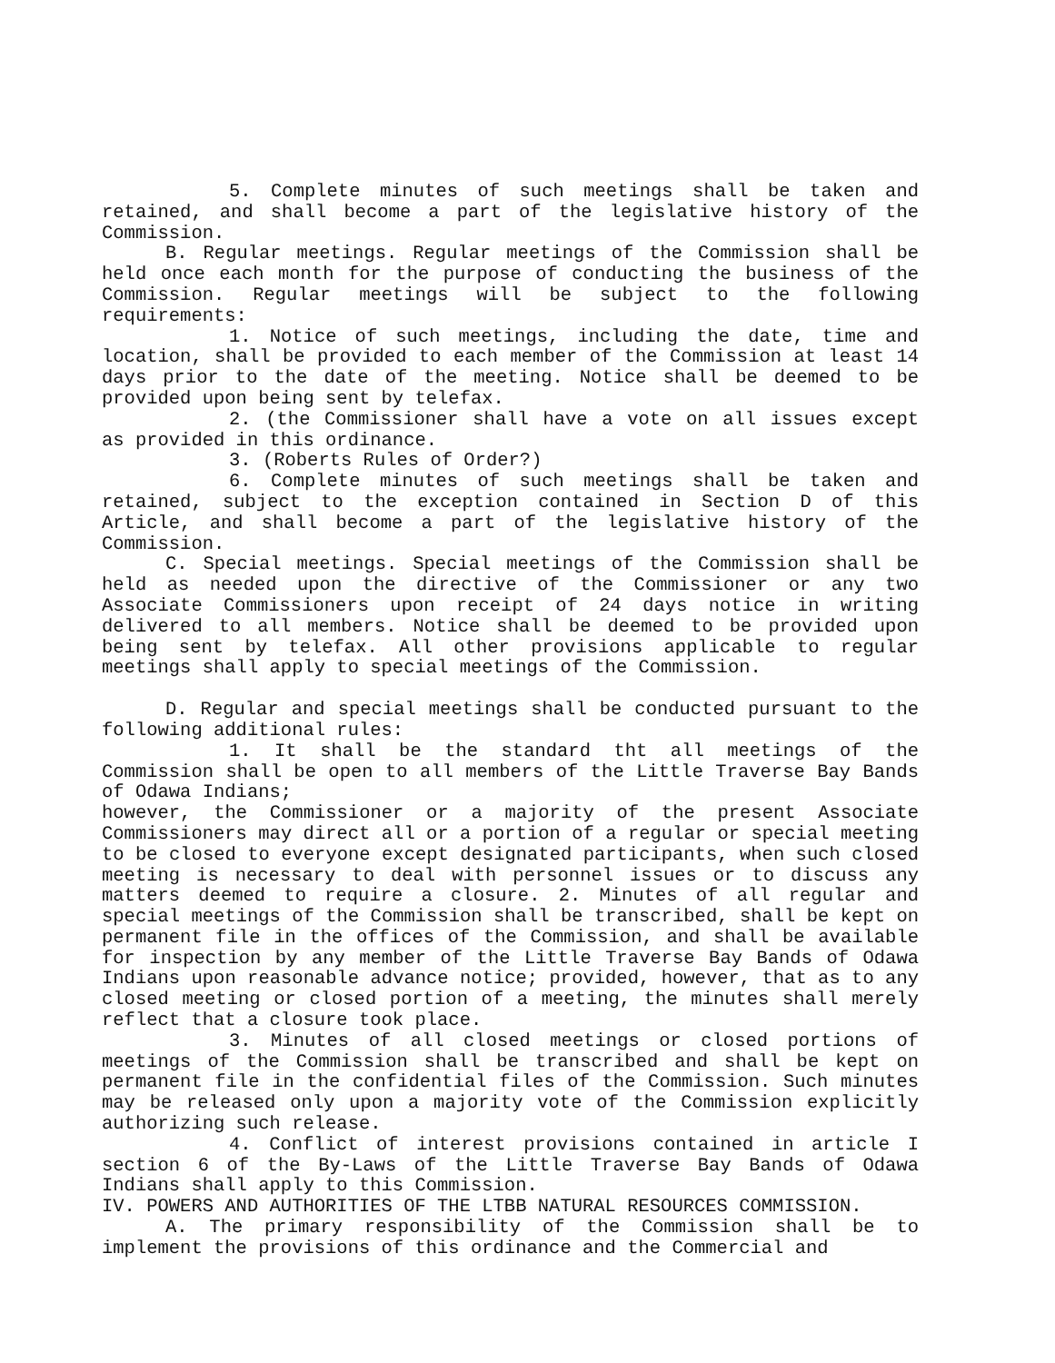5. Complete minutes of such meetings shall be taken and retained, and shall become a part of the legislative history of the Commission.
B. Regular meetings. Regular meetings of the Commission shall be held once each month for the purpose of conducting the business of the Commission. Regular meetings will be subject to the following requirements:
1. Notice of such meetings, including the date, time and location, shall be provided to each member of the Commission at least 14 days prior to the date of the meeting. Notice shall be deemed to be provided upon being sent by telefax.
2. (the Commissioner shall have a vote on all issues except as provided in this ordinance.
3. (Roberts Rules of Order?)
6. Complete minutes of such meetings shall be taken and retained, subject to the exception contained in Section D of this Article, and shall become a part of the legislative history of the Commission.
C. Special meetings. Special meetings of the Commission shall be held as needed upon the directive of the Commissioner or any two Associate Commissioners upon receipt of 24 days notice in writing delivered to all members. Notice shall be deemed to be provided upon being sent by telefax. All other provisions applicable to regular meetings shall apply to special meetings of the Commission.
D. Regular and special meetings shall be conducted pursuant to the following additional rules:
1. It shall be the standard tht all meetings of the Commission shall be open to all members of the Little Traverse Bay Bands of Odawa Indians;
however, the Commissioner or a majority of the present Associate Commissioners may direct all or a portion of a regular or special meeting to be closed to everyone except designated participants, when such closed meeting is necessary to deal with personnel issues or to discuss any matters deemed to require a closure. 2. Minutes of all regular and special meetings of the Commission shall be transcribed, shall be kept on permanent file in the offices of the Commission, and shall be available for inspection by any member of the Little Traverse Bay Bands of Odawa Indians upon reasonable advance notice; provided, however, that as to any closed meeting or closed portion of a meeting, the minutes shall merely reflect that a closure took place.
3. Minutes of all closed meetings or closed portions of meetings of the Commission shall be transcribed and shall be kept on permanent file in the confidential files of the Commission. Such minutes may be released only upon a majority vote of the Commission explicitly authorizing such release.
4. Conflict of interest provisions contained in article I section 6 of the By-Laws of the Little Traverse Bay Bands of Odawa Indians shall apply to this Commission.
IV. POWERS AND AUTHORITIES OF THE LTBB NATURAL RESOURCES COMMISSION.
A. The primary responsibility of the Commission shall be to implement the provisions of this ordinance and the Commercial and